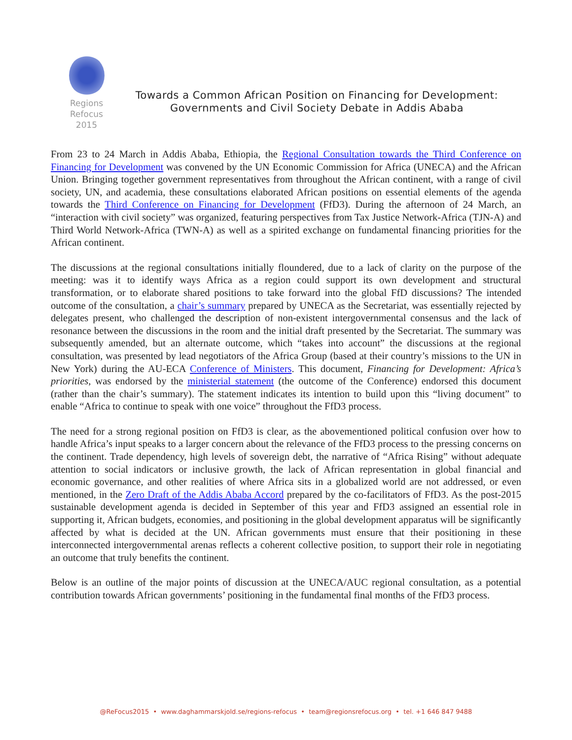Regions
Refocus
2015
Towards a Common African Position on Financing for Development:
Governments and Civil Society Debate in Addis Ababa
From 23 to 24 March in Addis Ababa, Ethiopia, the Regional Consultation towards the Third Conference on Financing for Development was convened by the UN Economic Commission for Africa (UNECA) and the African Union. Bringing together government representatives from throughout the African continent, with a range of civil society, UN, and academia, these consultations elaborated African positions on essential elements of the agenda towards the Third Conference on Financing for Development (FfD3). During the afternoon of 24 March, an “interaction with civil society” was organized, featuring perspectives from Tax Justice Network-Africa (TJN-A) and Third World Network-Africa (TWN-A) as well as a spirited exchange on fundamental financing priorities for the African continent.
The discussions at the regional consultations initially floundered, due to a lack of clarity on the purpose of the meeting: was it to identify ways Africa as a region could support its own development and structural transformation, or to elaborate shared positions to take forward into the global FfD discussions? The intended outcome of the consultation, a chair’s summary prepared by UNECA as the Secretariat, was essentially rejected by delegates present, who challenged the description of non-existent intergovernmental consensus and the lack of resonance between the discussions in the room and the initial draft presented by the Secretariat. The summary was subsequently amended, but an alternate outcome, which “takes into account” the discussions at the regional consultation, was presented by lead negotiators of the Africa Group (based at their country’s missions to the UN in New York) during the AU-ECA Conference of Ministers. This document, Financing for Development: Africa’s priorities, was endorsed by the ministerial statement (the outcome of the Conference) endorsed this document (rather than the chair’s summary). The statement indicates its intention to build upon this “living document” to enable “Africa to continue to speak with one voice” throughout the FfD3 process.
The need for a strong regional position on FfD3 is clear, as the abovementioned political confusion over how to handle Africa’s input speaks to a larger concern about the relevance of the FfD3 process to the pressing concerns on the continent. Trade dependency, high levels of sovereign debt, the narrative of “Africa Rising” without adequate attention to social indicators or inclusive growth, the lack of African representation in global financial and economic governance, and other realities of where Africa sits in a globalized world are not addressed, or even mentioned, in the Zero Draft of the Addis Ababa Accord prepared by the co-facilitators of FfD3. As the post-2015 sustainable development agenda is decided in September of this year and FfD3 assigned an essential role in supporting it, African budgets, economies, and positioning in the global development apparatus will be significantly affected by what is decided at the UN. African governments must ensure that their positioning in these interconnected intergovernmental arenas reflects a coherent collective position, to support their role in negotiating an outcome that truly benefits the continent.
Below is an outline of the major points of discussion at the UNECA/AUC regional consultation, as a potential contribution towards African governments’ positioning in the fundamental final months of the FfD3 process.
@ReFocus2015 • www.daghammarskjold.se/regions-refocus • team@regionsrefocus.org • tel. +1 646 847 9488